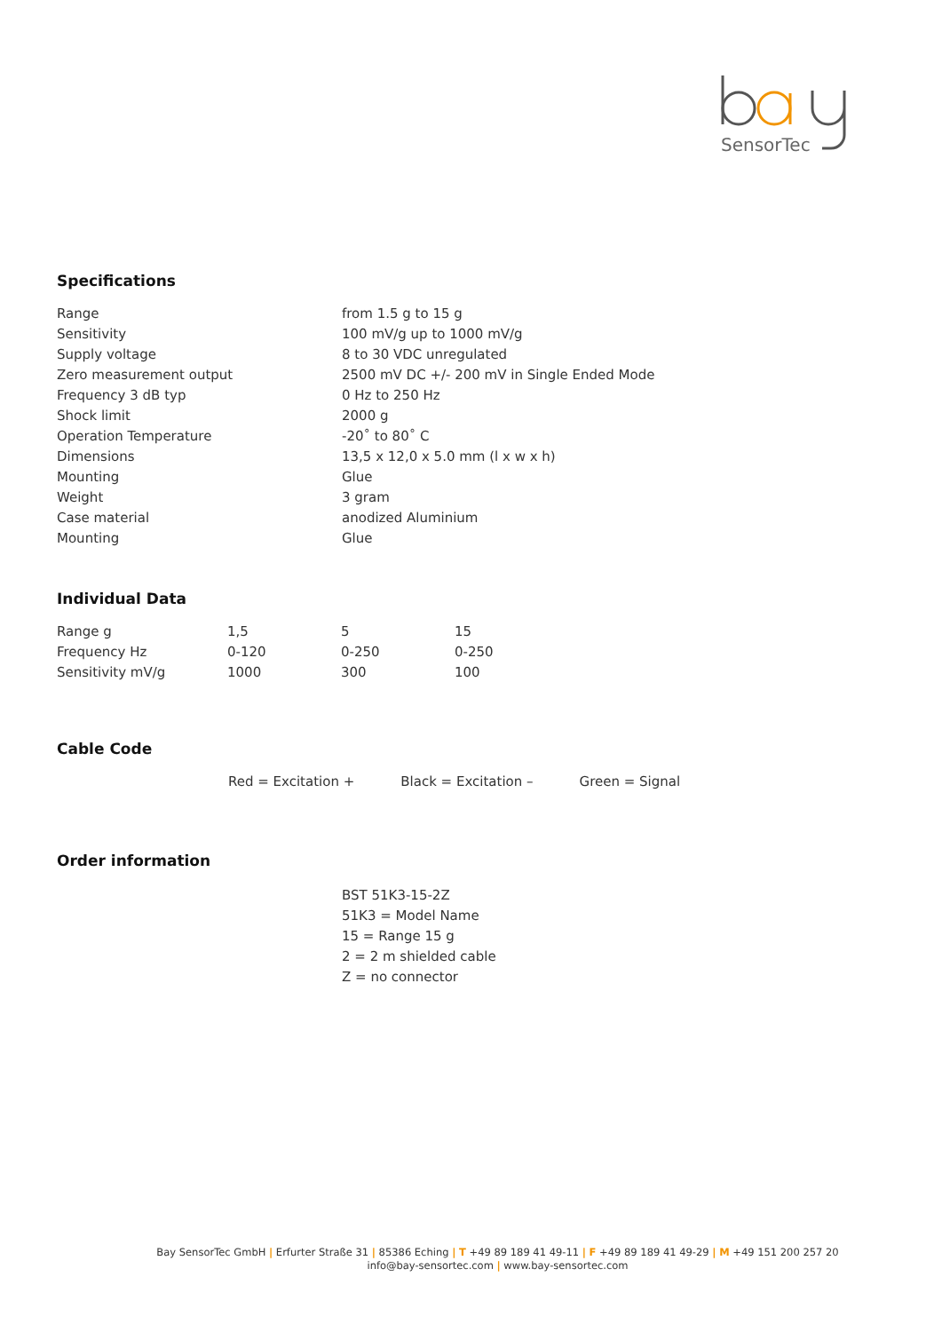SensorTec
Specifications
| Range | from 1.5 g to 15 g |
| Sensitivity | 100 mV/g up to 1000 mV/g |
| Supply voltage | 8 to 30 VDC unregulated |
| Zero measurement output | 2500 mV DC +/- 200 mV in Single Ended Mode |
| Frequency 3 dB typ | 0 Hz to 250 Hz |
| Shock limit | 2000 g |
| Operation Temperature | -20˚ to 80˚ C |
| Dimensions | 13,5 x 12,0 x 5.0 mm (l x w x h) |
| Mounting | Glue |
| Weight | 3 gram |
| Case material | anodized Aluminium |
| Mounting | Glue |
Individual Data
| Range g | 1,5 | 5 | 15 |
| Frequency Hz | 0-120 | 0-250 | 0-250 |
| Sensitivity mV/g | 1000 | 300 | 100 |
Cable Code
Red = Excitation + Black = Excitation – Green = Signal
Order information
BST 51K3-15-2Z
51K3 = Model Name
15 = Range 15 g
2 = 2 m shielded cable
Z = no connector
Bay SensorTec GmbH | Erfurter Straße 31 | 85386 Eching | T +49 89 189 41 49-11 | F +49 89 189 41 49-29 | M +49 151 200 257 20
info@bay-sensortec.com | www.bay-sensortec.com